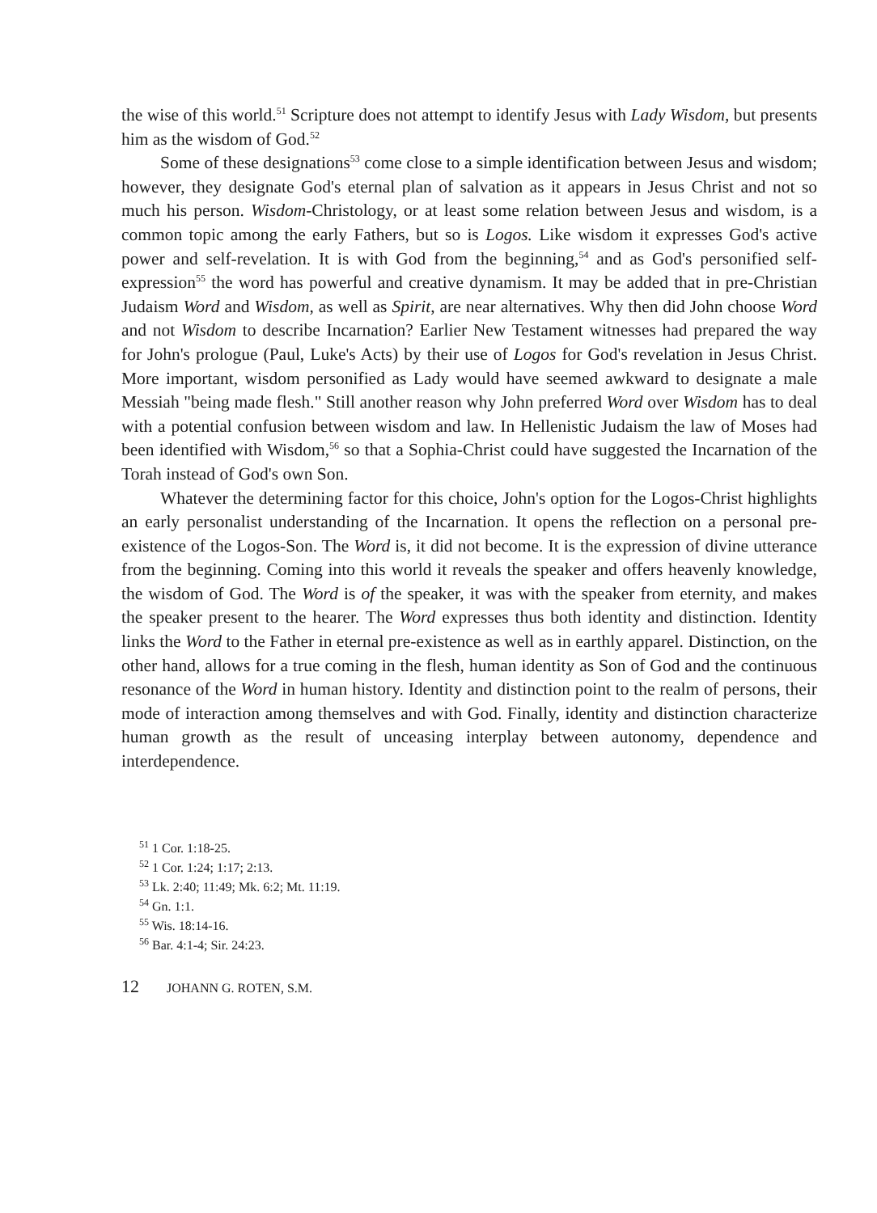the wise of this world.<sup>51</sup> Scripture does not attempt to identify Jesus with Lady Wisdom, but presents him as the wisdom of God.<sup>52</sup>
Some of these designations<sup>53</sup> come close to a simple identification between Jesus and wisdom; however, they designate God's eternal plan of salvation as it appears in Jesus Christ and not so much his person. Wisdom-Christology, or at least some relation between Jesus and wisdom, is a common topic among the early Fathers, but so is Logos. Like wisdom it expresses God's active power and self-revelation. It is with God from the beginning,<sup>54</sup> and as God's personified self-expression<sup>55</sup> the word has powerful and creative dynamism. It may be added that in pre-Christian Judaism Word and Wisdom, as well as Spirit, are near alternatives. Why then did John choose Word and not Wisdom to describe Incarnation? Earlier New Testament witnesses had prepared the way for John's prologue (Paul, Luke's Acts) by their use of Logos for God's revelation in Jesus Christ. More important, wisdom personified as Lady would have seemed awkward to designate a male Messiah "being made flesh." Still another reason why John preferred Word over Wisdom has to deal with a potential confusion between wisdom and law. In Hellenistic Judaism the law of Moses had been identified with Wisdom,<sup>56</sup> so that a Sophia-Christ could have suggested the Incarnation of the Torah instead of God's own Son.
Whatever the determining factor for this choice, John's option for the Logos-Christ highlights an early personalist understanding of the Incarnation. It opens the reflection on a personal pre-existence of the Logos-Son. The Word is, it did not become. It is the expression of divine utterance from the beginning. Coming into this world it reveals the speaker and offers heavenly knowledge, the wisdom of God. The Word is of the speaker, it was with the speaker from eternity, and makes the speaker present to the hearer. The Word expresses thus both identity and distinction. Identity links the Word to the Father in eternal pre-existence as well as in earthly apparel. Distinction, on the other hand, allows for a true coming in the flesh, human identity as Son of God and the continuous resonance of the Word in human history. Identity and distinction point to the realm of persons, their mode of interaction among themselves and with God. Finally, identity and distinction characterize human growth as the result of unceasing interplay between autonomy, dependence and interdependence.
<sup>51</sup> 1 Cor. 1:18-25.
<sup>52</sup> 1 Cor. 1:24; 1:17; 2:13.
<sup>53</sup> Lk. 2:40; 11:49; Mk. 6:2; Mt. 11:19.
<sup>54</sup> Gn. 1:1.
<sup>55</sup> Wis. 18:14-16.
<sup>56</sup> Bar. 4:1-4; Sir. 24:23.
12 JOHANN G. ROTEN, S.M.